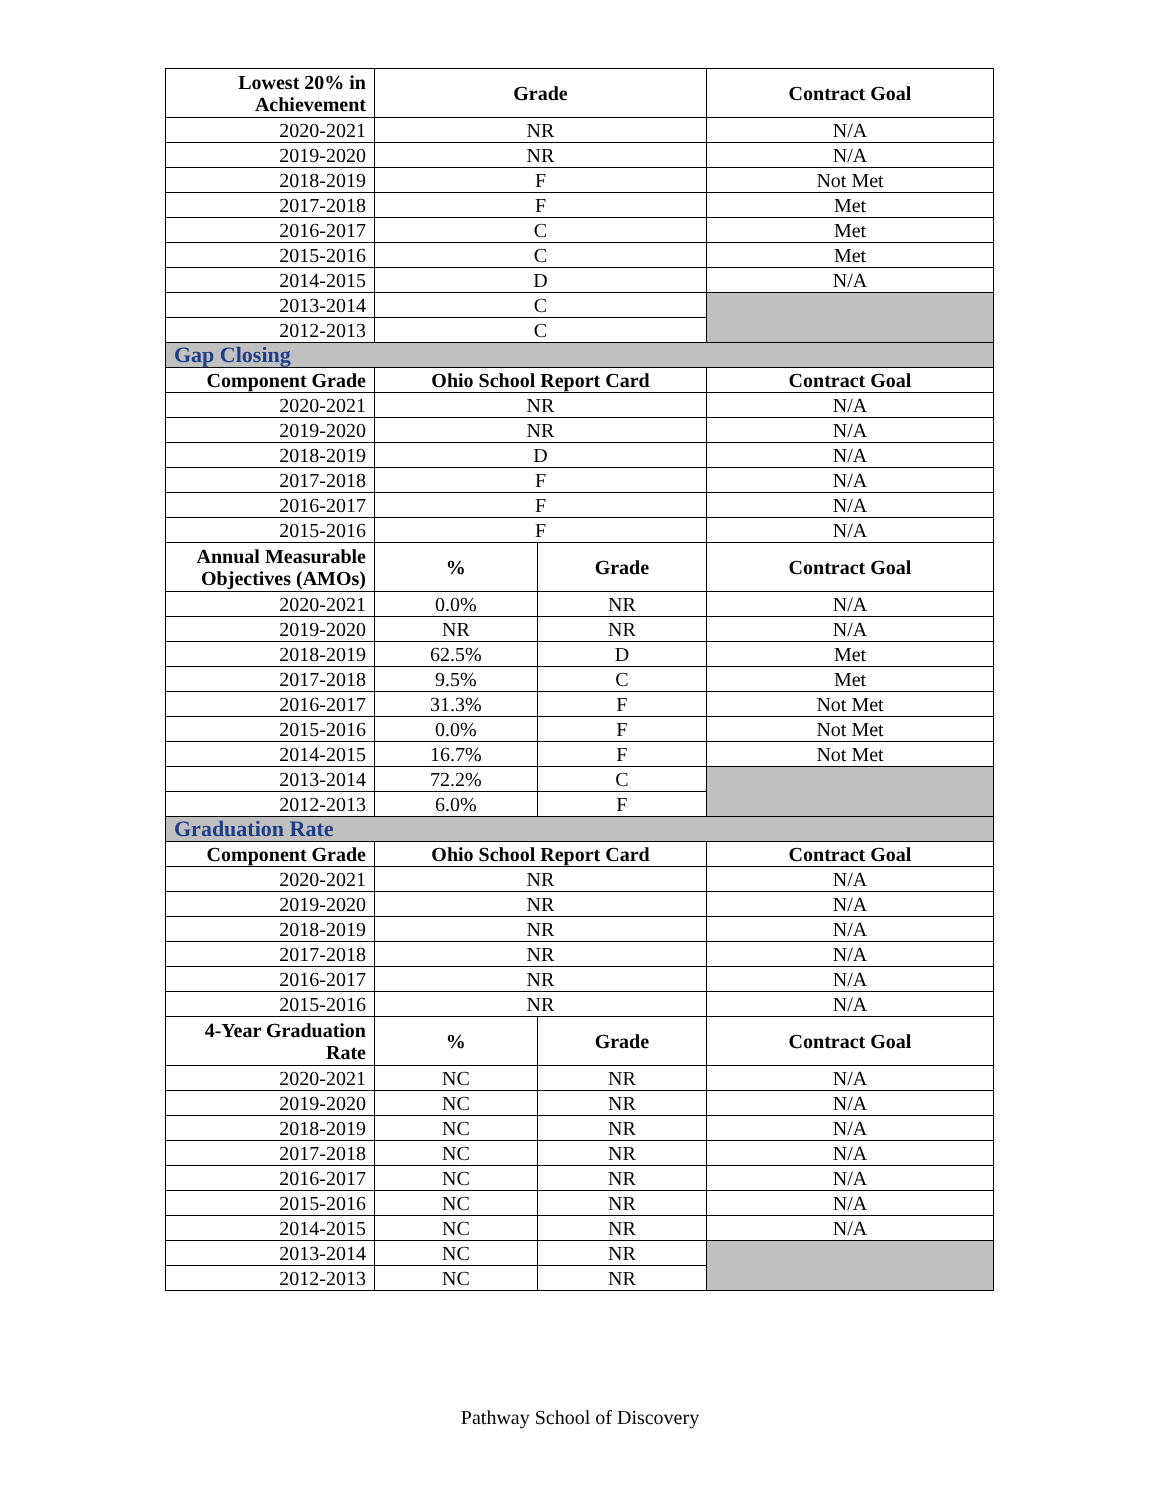| Lowest 20% in Achievement | Grade | | Contract Goal |
| --- | --- | --- | --- |
| 2020-2021 | NR | | N/A |
| 2019-2020 | NR | | N/A |
| 2018-2019 | F | | Not Met |
| 2017-2018 | F | | Met |
| 2016-2017 | C | | Met |
| 2015-2016 | C | | Met |
| 2014-2015 | D | | N/A |
| 2013-2014 | C | | |
| 2012-2013 | C | | |
| Gap Closing | | | |
| Component Grade | Ohio School Report Card | | Contract Goal |
| 2020-2021 | NR | | N/A |
| 2019-2020 | NR | | N/A |
| 2018-2019 | D | | N/A |
| 2017-2018 | F | | N/A |
| 2016-2017 | F | | N/A |
| 2015-2016 | F | | N/A |
| Annual Measurable Objectives (AMOs) | % | Grade | Contract Goal |
| 2020-2021 | 0.0% | NR | N/A |
| 2019-2020 | NR | NR | N/A |
| 2018-2019 | 62.5% | D | Met |
| 2017-2018 | 9.5% | C | Met |
| 2016-2017 | 31.3% | F | Not Met |
| 2015-2016 | 0.0% | F | Not Met |
| 2014-2015 | 16.7% | F | Not Met |
| 2013-2014 | 72.2% | C | |
| 2012-2013 | 6.0% | F | |
| Graduation Rate | | | |
| Component Grade | Ohio School Report Card | | Contract Goal |
| 2020-2021 | NR | | N/A |
| 2019-2020 | NR | | N/A |
| 2018-2019 | NR | | N/A |
| 2017-2018 | NR | | N/A |
| 2016-2017 | NR | | N/A |
| 2015-2016 | NR | | N/A |
| 4-Year Graduation Rate | % | Grade | Contract Goal |
| 2020-2021 | NC | NR | N/A |
| 2019-2020 | NC | NR | N/A |
| 2018-2019 | NC | NR | N/A |
| 2017-2018 | NC | NR | N/A |
| 2016-2017 | NC | NR | N/A |
| 2015-2016 | NC | NR | N/A |
| 2014-2015 | NC | NR | N/A |
| 2013-2014 | NC | NR | |
| 2012-2013 | NC | NR | |
Pathway School of Discovery